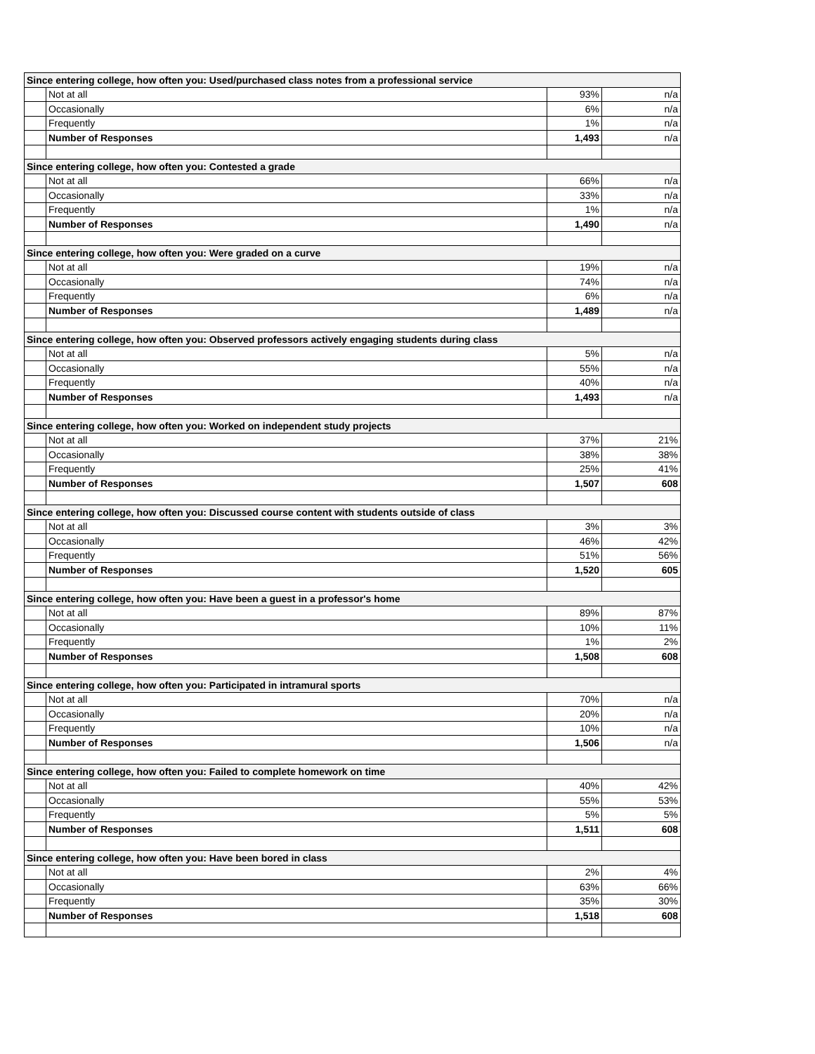| Since entering college, how often you: Used/purchased class notes from a professional service | | | |
| --- | --- | --- | --- |
| | Not at all | 93% | n/a |
| | Occasionally | 6% | n/a |
| | Frequently | 1% | n/a |
| | Number of Responses | 1,493 | n/a |
| Since entering college, how often you: Contested a grade | | | |
| | Not at all | 66% | n/a |
| | Occasionally | 33% | n/a |
| | Frequently | 1% | n/a |
| | Number of Responses | 1,490 | n/a |
| Since entering college, how often you: Were graded on a curve | | | |
| | Not at all | 19% | n/a |
| | Occasionally | 74% | n/a |
| | Frequently | 6% | n/a |
| | Number of Responses | 1,489 | n/a |
| Since entering college, how often you: Observed professors actively engaging students during class | | | |
| | Not at all | 5% | n/a |
| | Occasionally | 55% | n/a |
| | Frequently | 40% | n/a |
| | Number of Responses | 1,493 | n/a |
| Since entering college, how often you: Worked on independent study projects | | | |
| | Not at all | 37% | 21% |
| | Occasionally | 38% | 38% |
| | Frequently | 25% | 41% |
| | Number of Responses | 1,507 | 608 |
| Since entering college, how often you: Discussed course content with students outside of class | | | |
| | Not at all | 3% | 3% |
| | Occasionally | 46% | 42% |
| | Frequently | 51% | 56% |
| | Number of Responses | 1,520 | 605 |
| Since entering college, how often you: Have been a guest in a professor's home | | | |
| | Not at all | 89% | 87% |
| | Occasionally | 10% | 11% |
| | Frequently | 1% | 2% |
| | Number of Responses | 1,508 | 608 |
| Since entering college, how often you: Participated in intramural sports | | | |
| | Not at all | 70% | n/a |
| | Occasionally | 20% | n/a |
| | Frequently | 10% | n/a |
| | Number of Responses | 1,506 | n/a |
| Since entering college, how often you: Failed to complete homework on time | | | |
| | Not at all | 40% | 42% |
| | Occasionally | 55% | 53% |
| | Frequently | 5% | 5% |
| | Number of Responses | 1,511 | 608 |
| Since entering college, how often you: Have been bored in class | | | |
| | Not at all | 2% | 4% |
| | Occasionally | 63% | 66% |
| | Frequently | 35% | 30% |
| | Number of Responses | 1,518 | 608 |